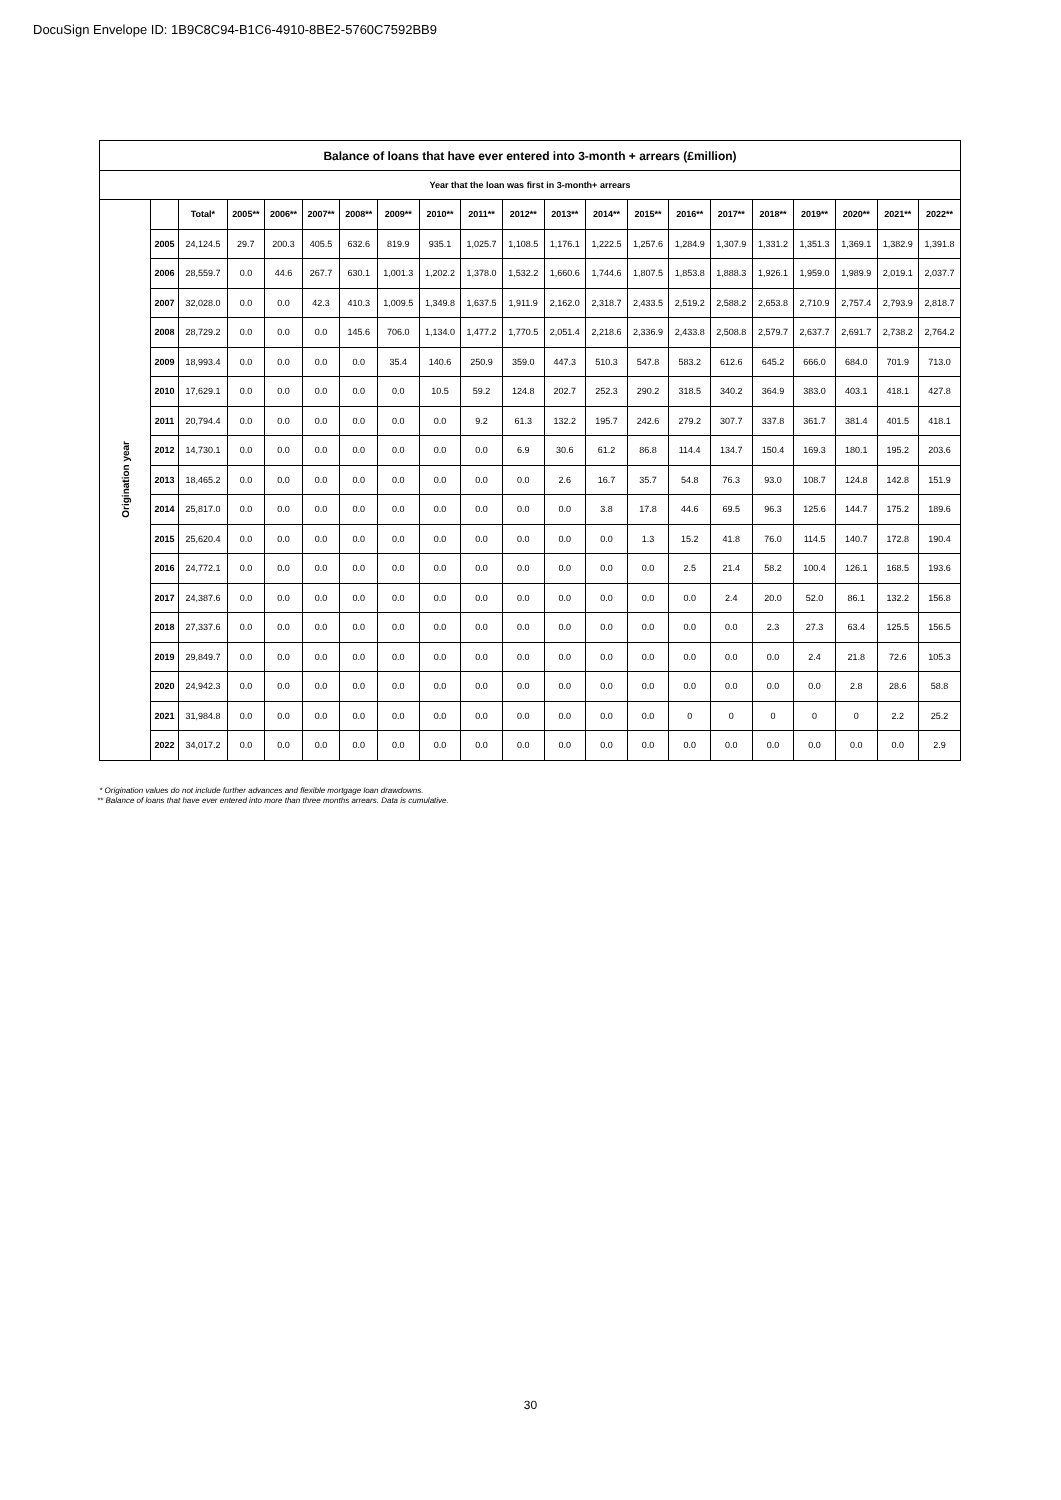DocuSign Envelope ID: 1B9C8C94-B1C6-4910-8BE2-5760C7592BB9
| Balance of loans that have ever entered into 3-month + arrears (£million) | | | | | | | | | | | | | | | | | | | | |
| --- | --- | --- | --- | --- | --- | --- | --- | --- | --- | --- | --- | --- | --- | --- | --- | --- | --- | --- | --- | --- |
| Year that the loan was first in 3-month+ arrears | | | | | | | | | | | | | | | | | | | | |
| Origination year | | Total* | 2005** | 2006** | 2007** | 2008** | 2009** | 2010** | 2011** | 2012** | 2013** | 2014** | 2015** | 2016** | 2017** | 2018** | 2019** | 2020** | 2021** | 2022** |
| | 2005 | 24,124.5 | 29.7 | 200.3 | 405.5 | 632.6 | 819.9 | 935.1 | 1,025.7 | 1,108.5 | 1,176.1 | 1,222.5 | 1,257.6 | 1,284.9 | 1,307.9 | 1,331.2 | 1,351.3 | 1,369.1 | 1,382.9 | 1,391.8 |
| | 2006 | 28,559.7 | 0.0 | 44.6 | 267.7 | 630.1 | 1,001.3 | 1,202.2 | 1,378.0 | 1,532.2 | 1,660.6 | 1,744.6 | 1,807.5 | 1,853.8 | 1,888.3 | 1,926.1 | 1,959.0 | 1,989.9 | 2,019.1 | 2,037.7 |
| | 2007 | 32,028.0 | 0.0 | 0.0 | 42.3 | 410.3 | 1,009.5 | 1,349.8 | 1,637.5 | 1,911.9 | 2,162.0 | 2,318.7 | 2,433.5 | 2,519.2 | 2,588.2 | 2,653.8 | 2,710.9 | 2,757.4 | 2,793.9 | 2,818.7 |
| | 2008 | 28,729.2 | 0.0 | 0.0 | 0.0 | 145.6 | 706.0 | 1,134.0 | 1,477.2 | 1,770.5 | 2,051.4 | 2,218.6 | 2,336.9 | 2,433.8 | 2,508.8 | 2,579.7 | 2,637.7 | 2,691.7 | 2,738.2 | 2,764.2 |
| | 2009 | 18,993.4 | 0.0 | 0.0 | 0.0 | 0.0 | 35.4 | 140.6 | 250.9 | 359.0 | 447.3 | 510.3 | 547.8 | 583.2 | 612.6 | 645.2 | 666.0 | 684.0 | 701.9 | 713.0 |
| | 2010 | 17,629.1 | 0.0 | 0.0 | 0.0 | 0.0 | 0.0 | 10.5 | 59.2 | 124.8 | 202.7 | 252.3 | 290.2 | 318.5 | 340.2 | 364.9 | 383.0 | 403.1 | 418.1 | 427.8 |
| | 2011 | 20,794.4 | 0.0 | 0.0 | 0.0 | 0.0 | 0.0 | 0.0 | 9.2 | 61.3 | 132.2 | 195.7 | 242.6 | 279.2 | 307.7 | 337.8 | 361.7 | 381.4 | 401.5 | 418.1 |
| | 2012 | 14,730.1 | 0.0 | 0.0 | 0.0 | 0.0 | 0.0 | 0.0 | 0.0 | 6.9 | 30.6 | 61.2 | 86.8 | 114.4 | 134.7 | 150.4 | 169.3 | 180.1 | 195.2 | 203.6 |
| | 2013 | 18,465.2 | 0.0 | 0.0 | 0.0 | 0.0 | 0.0 | 0.0 | 0.0 | 0.0 | 2.6 | 16.7 | 35.7 | 54.8 | 76.3 | 93.0 | 108.7 | 124.8 | 142.8 | 151.9 |
| | 2014 | 25,817.0 | 0.0 | 0.0 | 0.0 | 0.0 | 0.0 | 0.0 | 0.0 | 0.0 | 0.0 | 3.8 | 17.8 | 44.6 | 69.5 | 96.3 | 125.6 | 144.7 | 175.2 | 189.6 |
| | 2015 | 25,620.4 | 0.0 | 0.0 | 0.0 | 0.0 | 0.0 | 0.0 | 0.0 | 0.0 | 0.0 | 0.0 | 1.3 | 15.2 | 41.8 | 76.0 | 114.5 | 140.7 | 172.8 | 190.4 |
| | 2016 | 24,772.1 | 0.0 | 0.0 | 0.0 | 0.0 | 0.0 | 0.0 | 0.0 | 0.0 | 0.0 | 0.0 | 0.0 | 2.5 | 21.4 | 58.2 | 100.4 | 126.1 | 168.5 | 193.6 |
| | 2017 | 24,387.6 | 0.0 | 0.0 | 0.0 | 0.0 | 0.0 | 0.0 | 0.0 | 0.0 | 0.0 | 0.0 | 0.0 | 0.0 | 2.4 | 20.0 | 52.0 | 86.1 | 132.2 | 156.8 |
| | 2018 | 27,337.6 | 0.0 | 0.0 | 0.0 | 0.0 | 0.0 | 0.0 | 0.0 | 0.0 | 0.0 | 0.0 | 0.0 | 0.0 | 0.0 | 2.3 | 27.3 | 63.4 | 125.5 | 156.5 |
| | 2019 | 29,849.7 | 0.0 | 0.0 | 0.0 | 0.0 | 0.0 | 0.0 | 0.0 | 0.0 | 0.0 | 0.0 | 0.0 | 0.0 | 0.0 | 0.0 | 2.4 | 21.8 | 72.6 | 105.3 |
| | 2020 | 24,942.3 | 0.0 | 0.0 | 0.0 | 0.0 | 0.0 | 0.0 | 0.0 | 0.0 | 0.0 | 0.0 | 0.0 | 0.0 | 0.0 | 0.0 | 0.0 | 2.8 | 28.6 | 58.8 |
| | 2021 | 31,984.8 | 0.0 | 0.0 | 0.0 | 0.0 | 0.0 | 0.0 | 0.0 | 0.0 | 0.0 | 0.0 | 0.0 | 0 | 0 | 0 | 0 | 0 | 2.2 | 25.2 |
| | 2022 | 34,017.2 | 0.0 | 0.0 | 0.0 | 0.0 | 0.0 | 0.0 | 0.0 | 0.0 | 0.0 | 0.0 | 0.0 | 0.0 | 0.0 | 0.0 | 0.0 | 0.0 | 0.0 | 2.9 |
* Origination values do not include further advances and flexible mortgage loan drawdowns.
** Balance of loans that have ever entered into more than three months arrears. Data is cumulative.
30